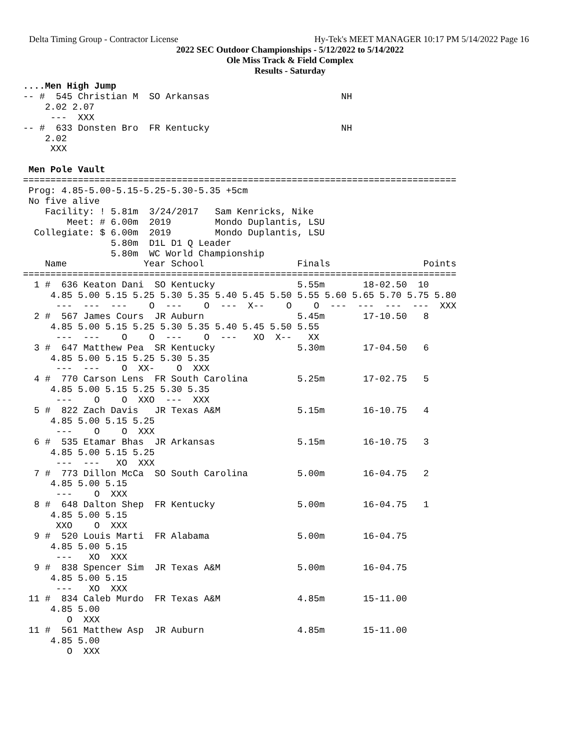Delta Timing Group - Contractor License Hy-Tek's MEET MANAGER 10:17 PM 5/14/2022 Page 16
2022 SEC Outdoor Championships - 5/12/2022 to 5/14/2022
Ole Miss Track & Field Complex
Results - Saturday
....Men High Jump
-- #  545 Christian M  SO Arkansas                        NH
    2.02 2.07
     ---  XXX
-- #  633 Donsten Bro  FR Kentucky                        NH
    2.02
     XXX

 Men Pole Vault
===============================================================================
 Prog: 4.85-5.00-5.15-5.25-5.30-5.35 +5cm
 No five alive
    Facility: ! 5.81m  3/24/2017   Sam Kenricks, Nike
        Meet: # 6.00m  2019        Mondo Duplantis, LSU
  Collegiate: $ 6.00m  2019        Mondo Duplantis, LSU
                5.80m  D1L D1 Q Leader
                5.80m  WC World Championship
    Name              Year School                 Finals                 Points
===============================================================================
  1 #  636 Keaton Dani  SO Kentucky               5.55m       18-02.50  10
     4.85 5.00 5.15 5.25 5.30 5.35 5.40 5.45 5.50 5.55 5.60 5.65 5.70 5.75 5.80
      ---  ---  ---    O  ---    O  ---  X--    O    O  ---  ---  ---  ---  XXX
  2 #  567 James Cours  JR Auburn                 5.45m       17-10.50   8
     4.85 5.00 5.15 5.25 5.30 5.35 5.40 5.45 5.50 5.55
      ---  ---    O    O  ---    O  ---   XO  X--   XX
  3 #  647 Matthew Pea  SR Kentucky               5.30m       17-04.50   6
     4.85 5.00 5.15 5.25 5.30 5.35
      ---  ---    O  XX-    O  XXX
  4 #  770 Carson Lens  FR South Carolina         5.25m       17-02.75   5
     4.85 5.00 5.15 5.25 5.30 5.35
      ---    O    O  XXO  ---  XXX
  5 #  822 Zach Davis   JR Texas A&M              5.15m       16-10.75   4
     4.85 5.00 5.15 5.25
      ---    O    O  XXX
  6 #  535 Etamar Bhas  JR Arkansas               5.15m       16-10.75   3
     4.85 5.00 5.15 5.25
      ---  ---   XO  XXX
  7 #  773 Dillon McCa  SO South Carolina         5.00m       16-04.75   2
     4.85 5.00 5.15
      ---    O  XXX
  8 #  648 Dalton Shep  FR Kentucky               5.00m       16-04.75   1
     4.85 5.00 5.15
      XXO    O  XXX
  9 #  520 Louis Marti  FR Alabama                5.00m       16-04.75
     4.85 5.00 5.15
      ---   XO  XXX
  9 #  838 Spencer Sim  JR Texas A&M              5.00m       16-04.75
     4.85 5.00 5.15
      ---   XO  XXX
 11 #  834 Caleb Murdo  FR Texas A&M              4.85m       15-11.00
     4.85 5.00
        O  XXX
 11 #  561 Matthew Asp  JR Auburn                 4.85m       15-11.00
     4.85 5.00
        O  XXX